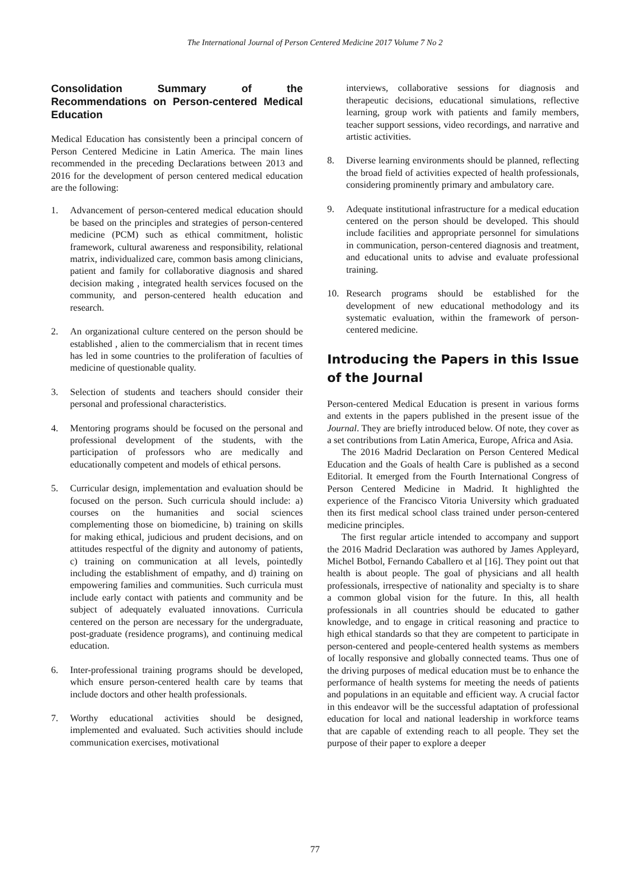The International Journal of Person Centered Medicine 2017 Volume 7 No 2
Consolidation Summary of the Recommendations on Person-centered Medical Education
Medical Education has consistently been a principal concern of Person Centered Medicine in Latin America. The main lines recommended in the preceding Declarations between 2013 and 2016 for the development of person centered medical education are the following:
1. Advancement of person-centered medical education should be based on the principles and strategies of person-centered medicine (PCM) such as ethical commitment, holistic framework, cultural awareness and responsibility, relational matrix, individualized care, common basis among clinicians, patient and family for collaborative diagnosis and shared decision making , integrated health services focused on the community, and person-centered health education and research.
2. An organizational culture centered on the person should be established , alien to the commercialism that in recent times has led in some countries to the proliferation of faculties of medicine of questionable quality.
3. Selection of students and teachers should consider their personal and professional characteristics.
4. Mentoring programs should be focused on the personal and professional development of the students, with the participation of professors who are medically and educationally competent and models of ethical persons.
5. Curricular design, implementation and evaluation should be focused on the person. Such curricula should include: a) courses on the humanities and social sciences complementing those on biomedicine, b) training on skills for making ethical, judicious and prudent decisions, and on attitudes respectful of the dignity and autonomy of patients, c) training on communication at all levels, pointedly including the establishment of empathy, and d) training on empowering families and communities. Such curricula must include early contact with patients and community and be subject of adequately evaluated innovations. Curricula centered on the person are necessary for the undergraduate, post-graduate (residence programs), and continuing medical education.
6. Inter-professional training programs should be developed, which ensure person-centered health care by teams that include doctors and other health professionals.
7. Worthy educational activities should be designed, implemented and evaluated. Such activities should include communication exercises, motivational
interviews, collaborative sessions for diagnosis and therapeutic decisions, educational simulations, reflective learning, group work with patients and family members, teacher support sessions, video recordings, and narrative and artistic activities.
8. Diverse learning environments should be planned, reflecting the broad field of activities expected of health professionals, considering prominently primary and ambulatory care.
9. Adequate institutional infrastructure for a medical education centered on the person should be developed. This should include facilities and appropriate personnel for simulations in communication, person-centered diagnosis and treatment, and educational units to advise and evaluate professional training.
10. Research programs should be established for the development of new educational methodology and its systematic evaluation, within the framework of person-centered medicine.
Introducing the Papers in this Issue of the Journal
Person-centered Medical Education is present in various forms and extents in the papers published in the present issue of the Journal. They are briefly introduced below. Of note, they cover as a set contributions from Latin America, Europe, Africa and Asia.
The 2016 Madrid Declaration on Person Centered Medical Education and the Goals of health Care is published as a second Editorial. It emerged from the Fourth International Congress of Person Centered Medicine in Madrid. It highlighted the experience of the Francisco Vitoria University which graduated then its first medical school class trained under person-centered medicine principles.
The first regular article intended to accompany and support the 2016 Madrid Declaration was authored by James Appleyard, Michel Botbol, Fernando Caballero et al [16]. They point out that health is about people. The goal of physicians and all health professionals, irrespective of nationality and specialty is to share a common global vision for the future. In this, all health professionals in all countries should be educated to gather knowledge, and to engage in critical reasoning and practice to high ethical standards so that they are competent to participate in person-centered and people-centered health systems as members of locally responsive and globally connected teams. Thus one of the driving purposes of medical education must be to enhance the performance of health systems for meeting the needs of patients and populations in an equitable and efficient way. A crucial factor in this endeavor will be the successful adaptation of professional education for local and national leadership in workforce teams that are capable of extending reach to all people. They set the purpose of their paper to explore a deeper
77